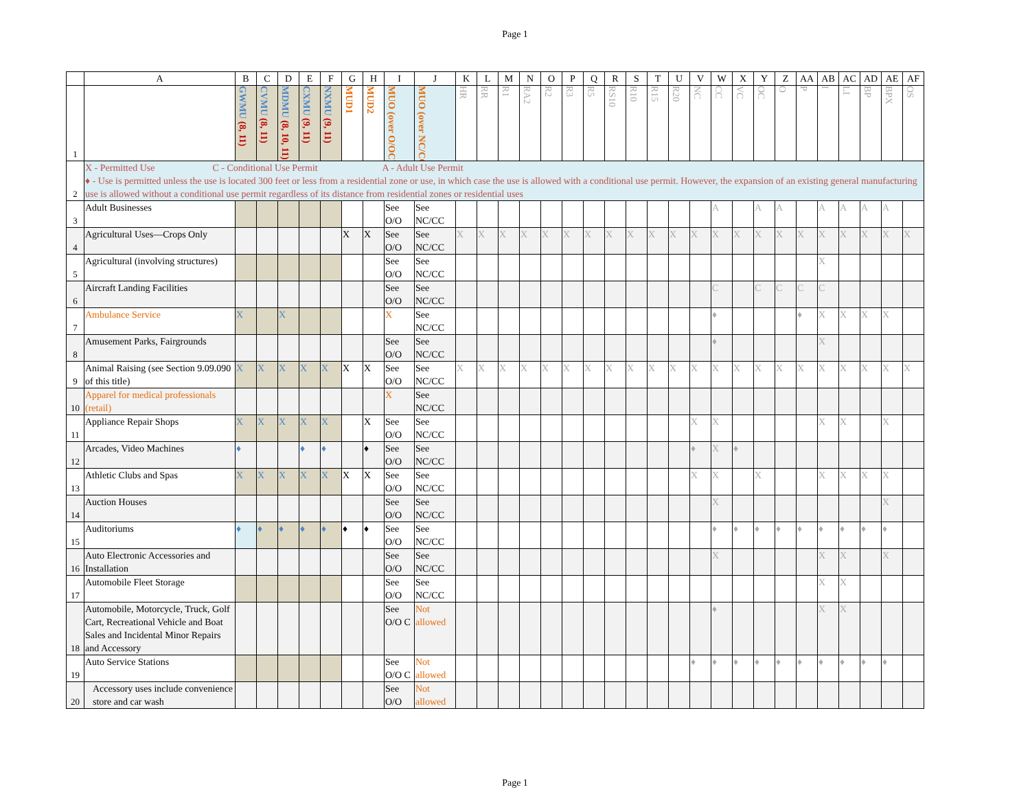Page 1
| | A | B | C | D | E | F | G | H | I | J | K | L | M | N | O | P | Q | R | S | T | U | V | W | X | Y | Z | AA | AB | AC | AD | AE | AF |
| --- | --- | --- | --- | --- | --- | --- | --- | --- | --- | --- | --- | --- | --- | --- | --- | --- | --- | --- | --- | --- | --- | --- | --- | --- | --- | --- | --- | --- | --- | --- | --- | --- |
| 1 | | GWMU (8, 11) | CVMU (8, 11) | MDMU (8, 10, 11) | CXMU (9, 11) | NXMU (9, 11) | MUD1 | MUD2 | MUO (over O/OC) | MUO (over NC/CC) | HR | RR | R1 | RA2 | R2 | R3 | R5 | RS10 | R10 | R15 | R20 | NC | CC | VC | OC | O | P | I | LI | BP | BPX | OS |
| 2 | X - Permitted Use C - Conditional Use Permit A - Adult Use Permit ♦ - Use is permitted unless the use is located 300 feet or less from a residential zone or use, in which case the use is allowed with a conditional use permit. However, the expansion of an existing general manufacturing use is allowed without a conditional use permit regardless of its distance from residential zones or residential uses | | | | | | | | | | | | | | | | | | | | | | | | | | | | | | | |
| 3 | Adult Businesses | | | | | | | | See O/O | See NC/CC | | | | | | | | | | | | | A | | A | A | | A | A | A | A | |
| 4 | Agricultural Uses—Crops Only | | | | | | X | X | See O/O | See NC/CC | X | X | X | X | X | X | X | X | X | X | X | X | X | X | X | X | X | X | X | X | X | X |
| 5 | Agricultural (involving structures) | | | | | | | | See O/O | See NC/CC | | | | | | | | | | | | | | | | | | X | | | | |
| 6 | Aircraft Landing Facilities | | | | | | | | See O/O | See NC/CC | | | | | | | | | | | | | C | | C | C | C | C | | | | |
| 7 | Ambulance Service | X | | X | | | | | X | See NC/CC | | | | | | | | | | | | | ♦ | | | | ♦ | X | X | X | X | |
| 8 | Amusement Parks, Fairgrounds | | | | | | | | See O/O | See NC/CC | | | | | | | | | | | | | ♦ | | | | | X | | | | |
| 9 | Animal Raising (see Section 9.09.090 of this title) | X | X | X | X | X | X | X | See O/O | See NC/CC | X | X | X | X | X | X | X | X | X | X | X | X | X | X | X | X | X | X | X | X | X | X |
| 10 | Apparel for medical professionals (retail) | | | | | | | | X | See NC/CC | | | | | | | | | | | | | | | | | | | | | | |
| 11 | Appliance Repair Shops | X | X | X | X | X | | X | See O/O | See NC/CC | | | | | | | | | | | | X | X | | | | | X | X | | X | |
| 12 | Arcades, Video Machines | ♦ | | | ♦ | ♦ | | ♦ | See O/O | See NC/CC | | | | | | | | | | | | ♦ | X | ♦ | | | | | | | | |
| 13 | Athletic Clubs and Spas | X | X | X | X | X | X | X | See O/O | See NC/CC | | | | | | | | | | | | X | X | | X | | | X | X | X | X | |
| 14 | Auction Houses | | | | | | | | See O/O | See NC/CC | | | | | | | | | | | | | X | | | | | | | | X | |
| 15 | Auditoriums | ♦ | ♦ | ♦ | ♦ | ♦ | ♦ | ♦ | See O/O | See NC/CC | | | | | | | | | | | | | ♦ | ♦ | ♦ | ♦ | ♦ | ♦ | ♦ | ♦ | ♦ | |
| 16 | Auto Electronic Accessories and Installation | | | | | | | | See O/O | See NC/CC | | | | | | | | | | | | | X | | | | | X | X | | X | |
| 17 | Automobile Fleet Storage | | | | | | | | See O/O | See NC/CC | | | | | | | | | | | | | | | | | | X | X | | | |
| 18 | Automobile, Motorcycle, Truck, Golf Cart, Recreational Vehicle and Boat Sales and Incidental Minor Repairs and Accessory | | | | | | | | See O/O C | Not allowed | | | | | | | | | | | | | ♦ | | | | | X | X | | | |
| 19 | Auto Service Stations | | | | | | | | See O/O C | Not allowed | | | | | | | | | | | | ♦ | ♦ | ♦ | ♦ | ♦ | ♦ | ♦ | ♦ | ♦ | ♦ | |
| 20 | Accessory uses include convenience store and car wash | | | | | | | | See O/O | Not allowed | | | | | | | | | | | | | | | | | | | | | | |
Page 1